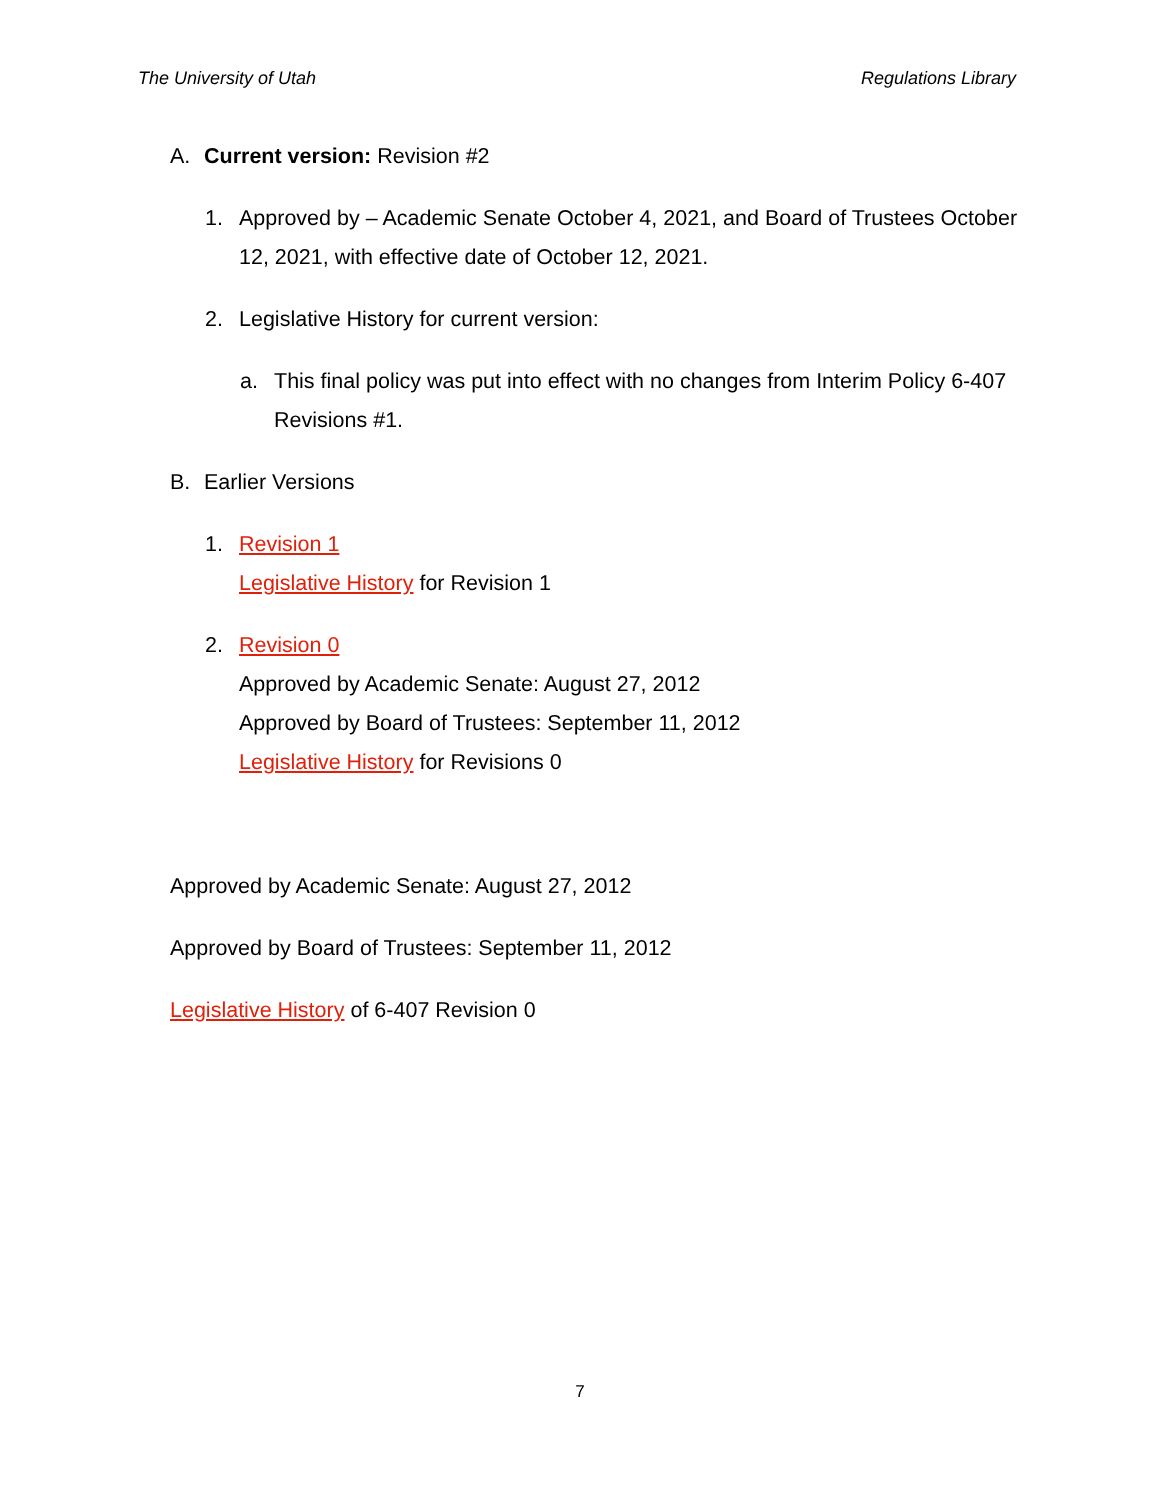The University of Utah Regulations Library
A. Current version: Revision #2
1. Approved by – Academic Senate October 4, 2021, and Board of Trustees October 12, 2021, with effective date of October 12, 2021.
2. Legislative History for current version:
a. This final policy was put into effect with no changes from Interim Policy 6-407 Revisions #1.
B. Earlier Versions
1. Revision 1
Legislative History for Revision 1
2. Revision 0
Approved by Academic Senate: August 27, 2012
Approved by Board of Trustees: September 11, 2012
Legislative History for Revisions 0
Approved by Academic Senate: August 27, 2012
Approved by Board of Trustees: September 11, 2012
Legislative History of 6-407 Revision 0
7